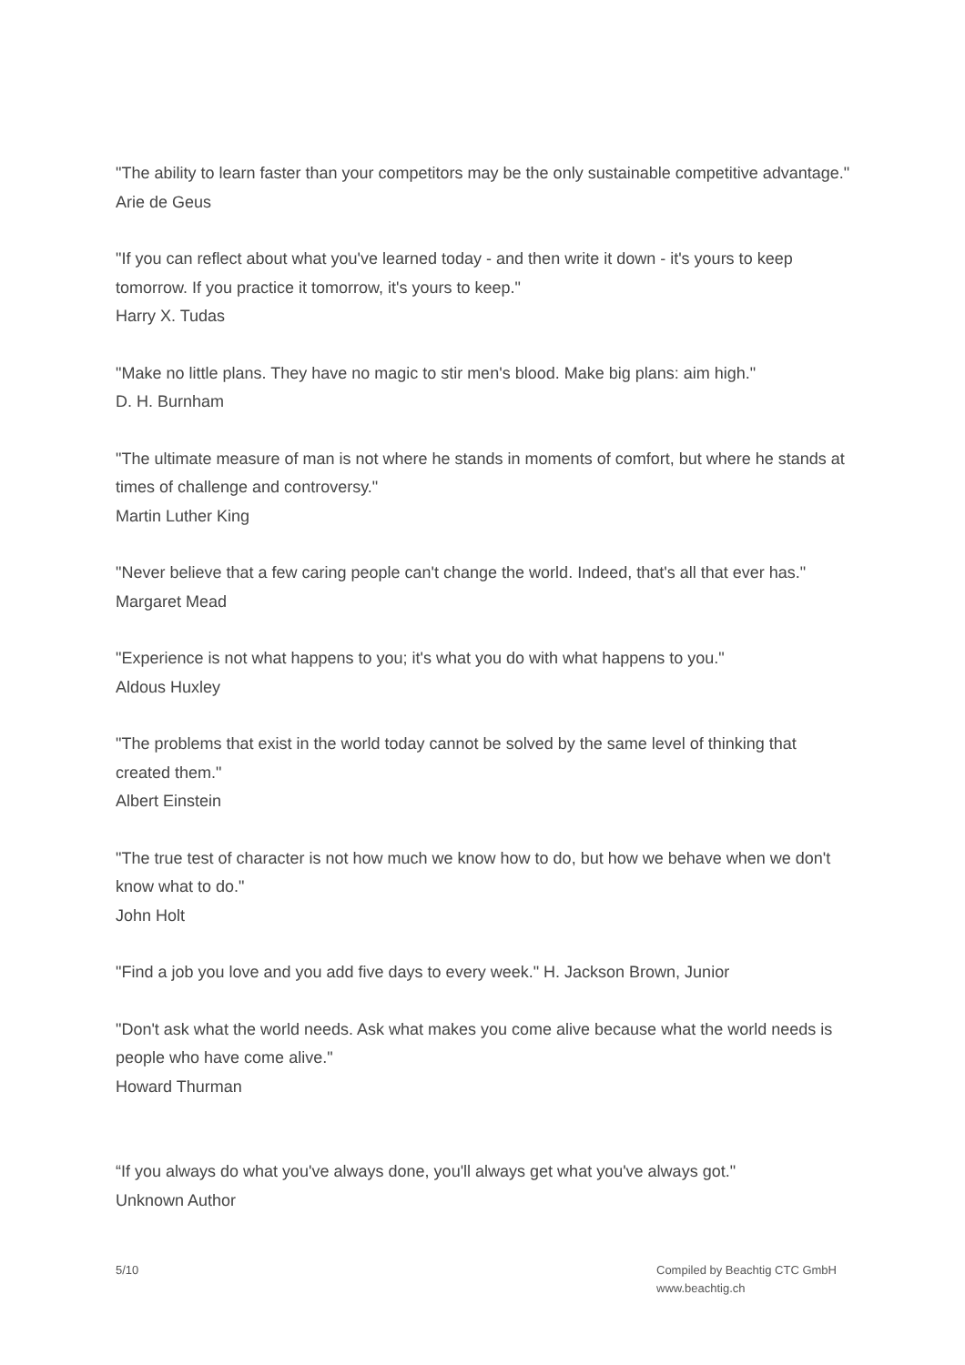"The ability to learn faster than your competitors may be the only sustainable competitive advantage."
Arie de Geus
"If you can reflect about what you've learned today - and then write it down - it's yours to keep tomorrow. If you practice it tomorrow, it's yours to keep."
Harry X. Tudas
"Make no little plans. They have no magic to stir men's blood. Make big plans: aim high."
D. H. Burnham
"The ultimate measure of man is not where he stands in moments of comfort, but where he stands at times of challenge and controversy."
Martin Luther King
"Never believe that a few caring people can't change the world. Indeed, that's all that ever has."
Margaret Mead
"Experience is not what happens to you; it's what you do with what happens to you."
Aldous Huxley
"The problems that exist in the world today cannot be solved by the same level of thinking that created them."
Albert Einstein
"The true test of character is not how much we know how to do, but how we behave when we don't know what to do."
John Holt
"Find a job you love and you add five days to every week." H. Jackson Brown, Junior
"Don't ask what the world needs. Ask what makes you come alive because what the world needs is people who have come alive."
Howard Thurman
“If you always do what you've always done, you'll always get what you've always got."
Unknown Author
5/10 Compiled by Beachtig CTC GmbH
www.beachtig.ch